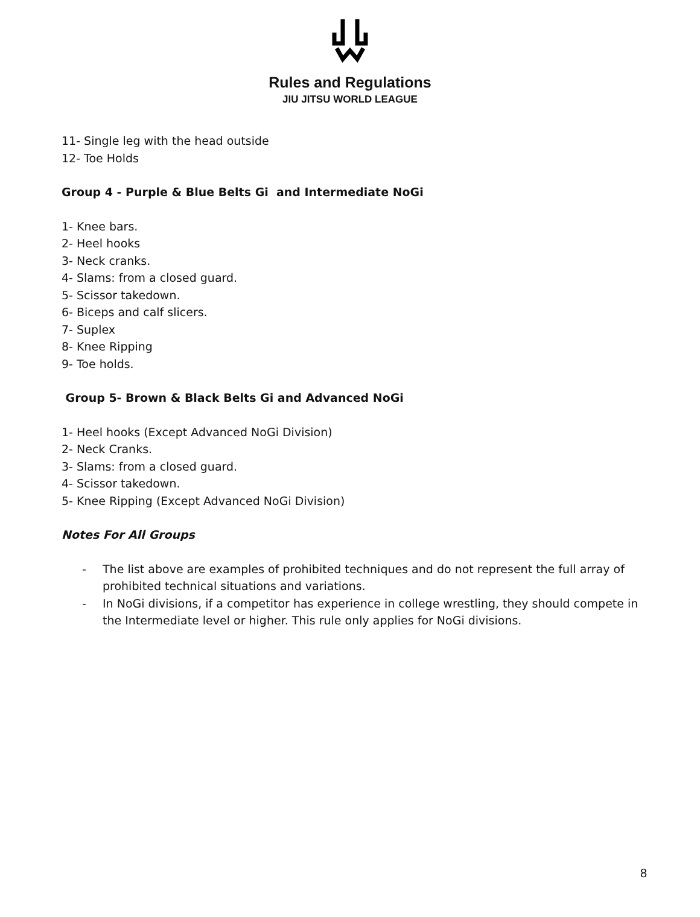Rules and Regulations
JIU JITSU WORLD LEAGUE
11- Single leg with the head outside
12- Toe Holds
Group 4 - Purple & Blue Belts Gi and Intermediate NoGi
1- Knee bars.
2- Heel hooks
3- Neck cranks.
4- Slams: from a closed guard.
5- Scissor takedown.
6- Biceps and calf slicers.
7- Suplex
8- Knee Ripping
9- Toe holds.
Group 5- Brown & Black Belts Gi and Advanced NoGi
1- Heel hooks (Except Advanced NoGi Division)
2- Neck Cranks.
3- Slams: from a closed guard.
4- Scissor takedown.
5- Knee Ripping (Except Advanced NoGi Division)
Notes For All Groups
- The list above are examples of prohibited techniques and do not represent the full array of prohibited technical situations and variations.
- In NoGi divisions, if a competitor has experience in college wrestling, they should compete in the Intermediate level or higher. This rule only applies for NoGi divisions.
8